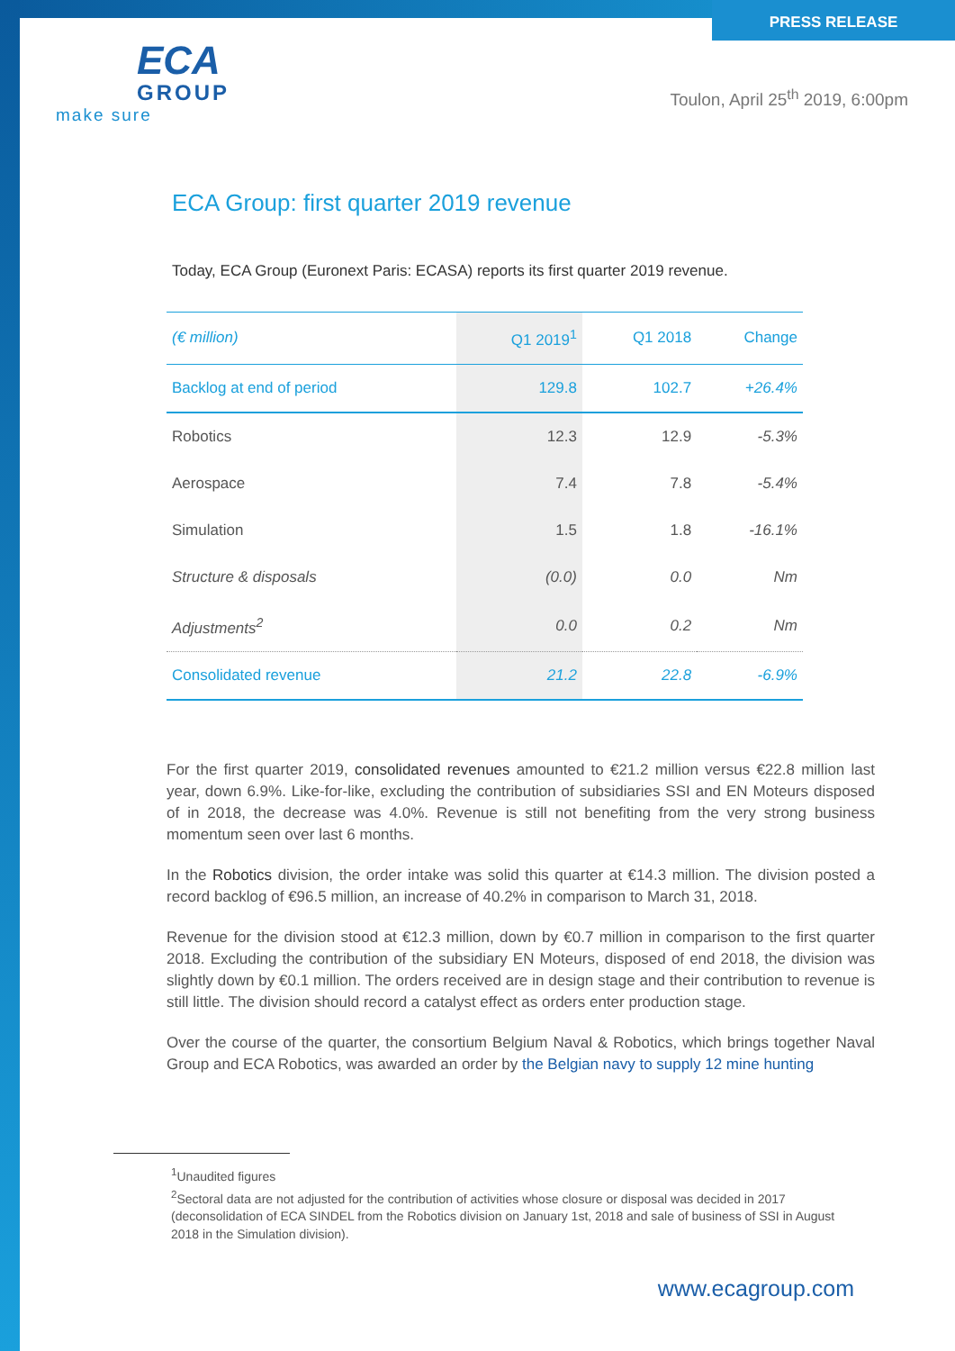PRESS RELEASE
ECA
GROUP
make sure
Toulon, April 25<sup>th</sup> 2019, 6:00pm
ECA Group: first quarter 2019 revenue
Today, ECA Group (Euronext Paris: ECASA) reports its first quarter 2019 revenue.
| (€ million) | Q1 2019<sup>1</sup> | Q1 2018 | Change |
| --- | --- | --- | --- |
| Backlog at end of period | 129.8 | 102.7 | +26.4% |
| Robotics | 12.3 | 12.9 | -5.3% |
| Aerospace | 7.4 | 7.8 | -5.4% |
| Simulation | 1.5 | 1.8 | -16.1% |
| Structure & disposals | (0.0) | 0.0 | Nm |
| Adjustments<sup>2</sup> | 0.0 | 0.2 | Nm |
| Consolidated revenue | 21.2 | 22.8 | -6.9% |
For the first quarter 2019, consolidated revenues amounted to €21.2 million versus €22.8 million last year, down 6.9%. Like-for-like, excluding the contribution of subsidiaries SSI and EN Moteurs disposed of in 2018, the decrease was 4.0%. Revenue is still not benefiting from the very strong business momentum seen over last 6 months.
In the Robotics division, the order intake was solid this quarter at €14.3 million. The division posted a record backlog of €96.5 million, an increase of 40.2% in comparison to March 31, 2018.
Revenue for the division stood at €12.3 million, down by €0.7 million in comparison to the first quarter 2018. Excluding the contribution of the subsidiary EN Moteurs, disposed of end 2018, the division was slightly down by €0.1 million. The orders received are in design stage and their contribution to revenue is still little. The division should record a catalyst effect as orders enter production stage.
Over the course of the quarter, the consortium Belgium Naval & Robotics, which brings together Naval Group and ECA Robotics, was awarded an order by the Belgian navy to supply 12 mine hunting
<sup>1</sup> Unaudited figures
<sup>2</sup> Sectoral data are not adjusted for the contribution of activities whose closure or disposal was decided in 2017 (deconsolidation of ECA SINDEL from the Robotics division on January 1st, 2018 and sale of business of SSI in August 2018 in the Simulation division).
www.ecagroup.com